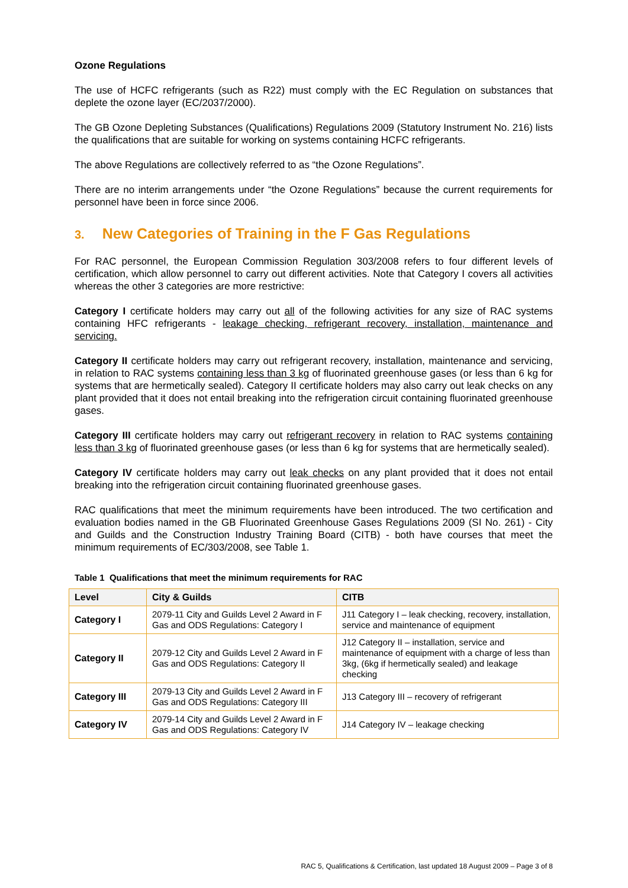Ozone Regulations
The use of HCFC refrigerants (such as R22) must comply with the EC Regulation on substances that deplete the ozone layer (EC/2037/2000).
The GB Ozone Depleting Substances (Qualifications) Regulations 2009 (Statutory Instrument No. 216) lists the qualifications that are suitable for working on systems containing HCFC refrigerants.
The above Regulations are collectively referred to as “the Ozone Regulations”.
There are no interim arrangements under “the Ozone Regulations” because the current requirements for personnel have been in force since 2006.
3. New Categories of Training in the F Gas Regulations
For RAC personnel, the European Commission Regulation 303/2008 refers to four different levels of certification, which allow personnel to carry out different activities. Note that Category I covers all activities whereas the other 3 categories are more restrictive:
Category I certificate holders may carry out all of the following activities for any size of RAC systems containing HFC refrigerants - leakage checking, refrigerant recovery, installation, maintenance and servicing.
Category II certificate holders may carry out refrigerant recovery, installation, maintenance and servicing, in relation to RAC systems containing less than 3 kg of fluorinated greenhouse gases (or less than 6 kg for systems that are hermetically sealed). Category II certificate holders may also carry out leak checks on any plant provided that it does not entail breaking into the refrigeration circuit containing fluorinated greenhouse gases.
Category III certificate holders may carry out refrigerant recovery in relation to RAC systems containing less than 3 kg of fluorinated greenhouse gases (or less than 6 kg for systems that are hermetically sealed).
Category IV certificate holders may carry out leak checks on any plant provided that it does not entail breaking into the refrigeration circuit containing fluorinated greenhouse gases.
RAC qualifications that meet the minimum requirements have been introduced. The two certification and evaluation bodies named in the GB Fluorinated Greenhouse Gases Regulations 2009 (SI No. 261) - City and Guilds and the Construction Industry Training Board (CITB) - both have courses that meet the minimum requirements of EC/303/2008, see Table 1.
Table 1 Qualifications that meet the minimum requirements for RAC
| Level | City & Guilds | CITB |
| --- | --- | --- |
| Category I | 2079-11 City and Guilds Level 2 Award in F Gas and ODS Regulations: Category I | J11 Category I – leak checking, recovery, installation, service and maintenance of equipment |
| Category II | 2079-12 City and Guilds Level 2 Award in F Gas and ODS Regulations: Category II | J12 Category II – installation, service and maintenance of equipment with a charge of less than 3kg, (6kg if hermetically sealed) and leakage checking |
| Category III | 2079-13 City and Guilds Level 2 Award in F Gas and ODS Regulations: Category III | J13 Category III – recovery of refrigerant |
| Category IV | 2079-14 City and Guilds Level 2 Award in F Gas and ODS Regulations: Category IV | J14 Category IV – leakage checking |
RAC 5, Qualifications & Certification, last updated 18 August 2009 – Page 3 of 8